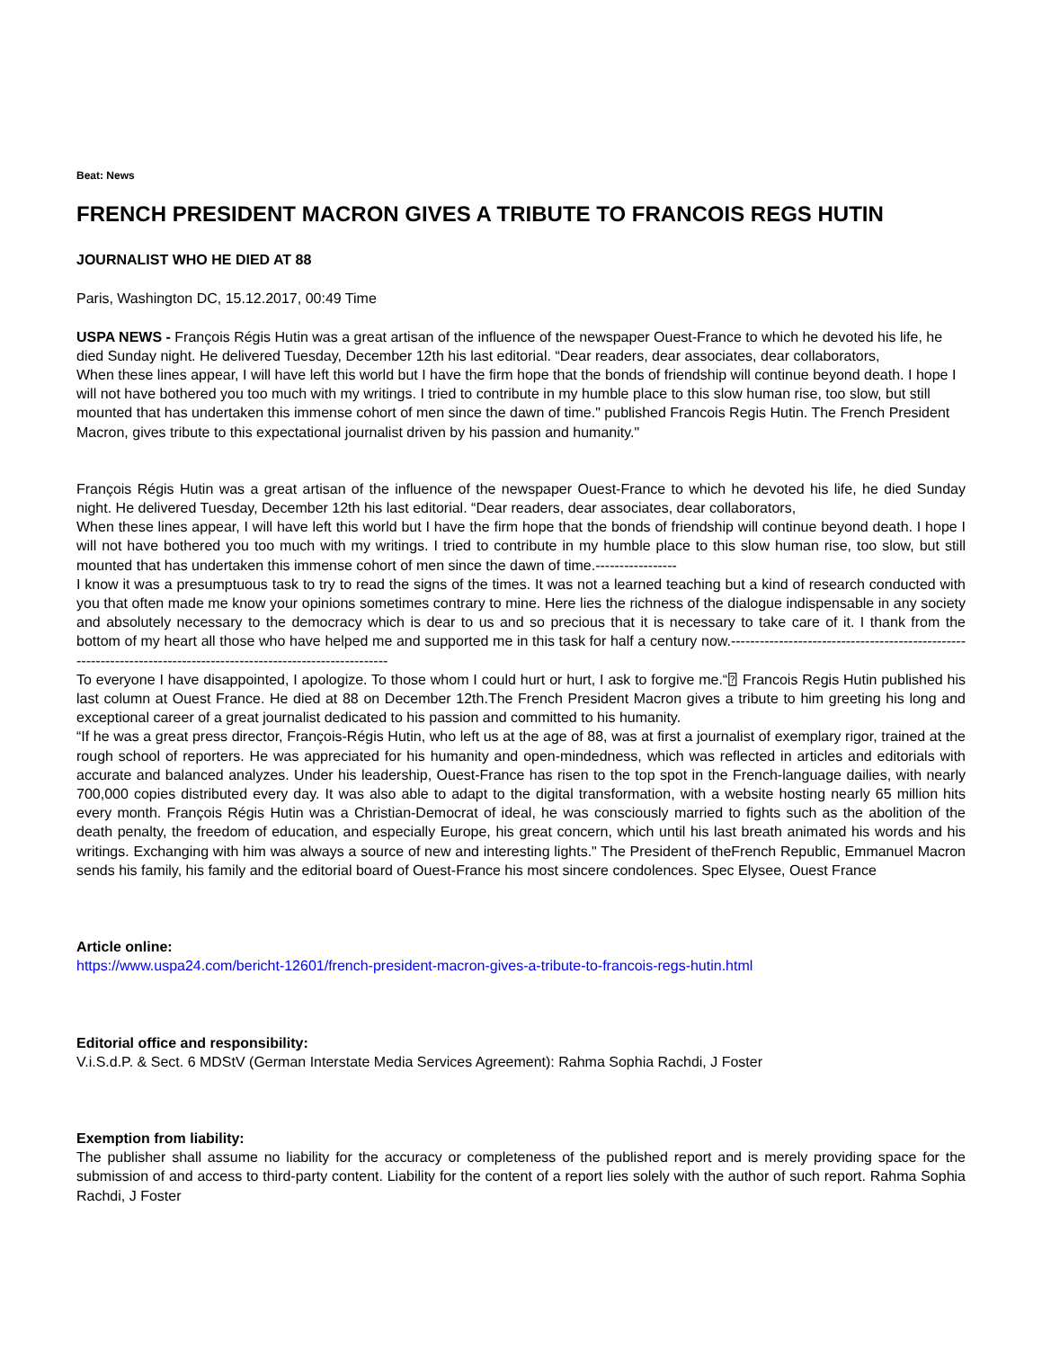Beat: News
FRENCH PRESIDENT MACRON GIVES A TRIBUTE TO FRANCOIS REGS HUTIN
JOURNALIST WHO HE DIED AT 88
Paris, Washington DC, 15.12.2017, 00:49 Time
USPA NEWS - François Régis Hutin was a great artisan of the influence of the newspaper Ouest-France to which he devoted his life, he died Sunday night. He delivered Tuesday, December 12th his last editorial. “Dear readers, dear associates, dear collaborators,
When these lines appear, I will have left this world but I have the firm hope that the bonds of friendship will continue beyond death. I hope I will not have bothered you too much with my writings. I tried to contribute in my humble place to this slow human rise, too slow, but still mounted that has undertaken this immense cohort of men since the dawn of time." published Francois Regis Hutin. The French President Macron, gives tribute to this expectational journalist driven by his passion and humanity."
François Régis Hutin was a great artisan of the influence of the newspaper Ouest-France to which he devoted his life, he died Sunday night. He delivered Tuesday, December 12th his last editorial. “Dear readers, dear associates, dear collaborators,
When these lines appear, I will have left this world but I have the firm hope that the bonds of friendship will continue beyond death. I hope I will not have bothered you too much with my writings. I tried to contribute in my humble place to this slow human rise, too slow, but still mounted that has undertaken this immense cohort of men since the dawn of time.-----------------
I know it was a presumptuous task to try to read the signs of the times. It was not a learned teaching but a kind of research conducted with you that often made me know your opinions sometimes contrary to mine. Here lies the richness of the dialogue indispensable in any society and absolutely necessary to the democracy which is dear to us and so precious that it is necessary to take care of it. I thank from the bottom of my heart all those who have helped me and supported me in this task for half a century now.------------------------------------------------------------------------------------------------------------------
To everyone I have disappointed, I apologize. To those whom I could hurt or hurt, I ask to forgive me.“⍰ Francois Regis Hutin published his last column at Ouest France. He died at 88 on December 12th.The French President Macron gives a tribute to him greeting his long and exceptional career of a great journalist dedicated to his passion and committed to his humanity.
“If he was a great press director, François-Régis Hutin, who left us at the age of 88, was at first a journalist of exemplary rigor, trained at the rough school of reporters. He was appreciated for his humanity and open-mindedness, which was reflected in articles and editorials with accurate and balanced analyzes. Under his leadership, Ouest-France has risen to the top spot in the French-language dailies, with nearly 700,000 copies distributed every day. It was also able to adapt to the digital transformation, with a website hosting nearly 65 million hits every month. François Régis Hutin was a Christian-Democrat of ideal, he was consciously married to fights such as the abolition of the death penalty, the freedom of education, and especially Europe, his great concern, which until his last breath animated his words and his writings. Exchanging with him was always a source of new and interesting lights." The President of theFrench Republic, Emmanuel Macron sends his family, his family and the editorial board of Ouest-France his most sincere condolences. Spec Elysee, Ouest France
Article online:
https://www.uspa24.com/bericht-12601/french-president-macron-gives-a-tribute-to-francois-regs-hutin.html
Editorial office and responsibility:
V.i.S.d.P. & Sect. 6 MDStV (German Interstate Media Services Agreement): Rahma Sophia Rachdi, J Foster
Exemption from liability:
The publisher shall assume no liability for the accuracy or completeness of the published report and is merely providing space for the submission of and access to third-party content. Liability for the content of a report lies solely with the author of such report. Rahma Sophia Rachdi, J Foster